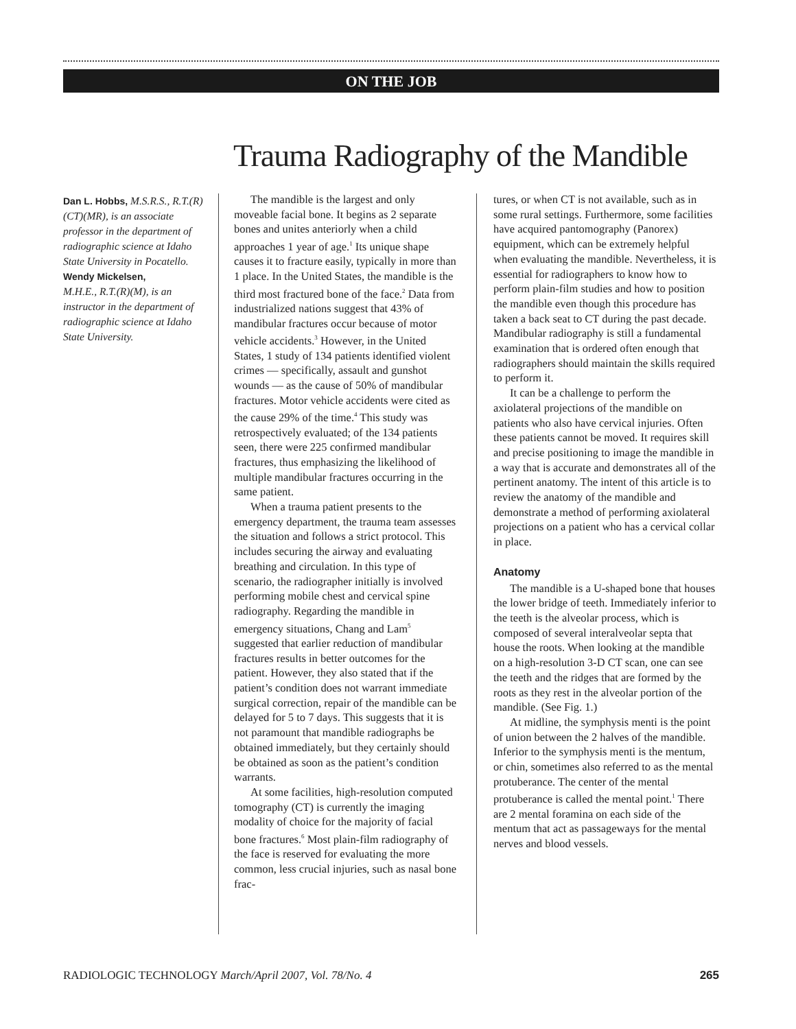ON THE JOB
Trauma Radiography of the Mandible
Dan L. Hobbs, M.S.R.S., R.T.(R)(CT)(MR), is an associate professor in the department of radiographic science at Idaho State University in Pocatello.
Wendy Mickelsen,
M.H.E., R.T.(R)(M), is an instructor in the department of radiographic science at Idaho State University.
The mandible is the largest and only moveable facial bone. It begins as 2 separate bones and unites anteriorly when a child approaches 1 year of age.<sup>1</sup> Its unique shape causes it to fracture easily, typically in more than 1 place. In the United States, the mandible is the third most fractured bone of the face.<sup>2</sup> Data from industrialized nations suggest that 43% of mandibular fractures occur because of motor vehicle accidents.<sup>3</sup> However, in the United States, 1 study of 134 patients identified violent crimes — specifically, assault and gunshot wounds — as the cause of 50% of mandibular fractures. Motor vehicle accidents were cited as the cause 29% of the time.<sup>4</sup> This study was retrospectively evaluated; of the 134 patients seen, there were 225 confirmed mandibular fractures, thus emphasizing the likelihood of multiple mandibular fractures occurring in the same patient.
When a trauma patient presents to the emergency department, the trauma team assesses the situation and follows a strict protocol. This includes securing the airway and evaluating breathing and circulation. In this type of scenario, the radiographer initially is involved performing mobile chest and cervical spine radiography. Regarding the mandible in emergency situations, Chang and Lam<sup>5</sup> suggested that earlier reduction of mandibular fractures results in better outcomes for the patient. However, they also stated that if the patient’s condition does not warrant immediate surgical correction, repair of the mandible can be delayed for 5 to 7 days. This suggests that it is not paramount that mandible radiographs be obtained immediately, but they certainly should be obtained as soon as the patient’s condition warrants.
At some facilities, high-resolution computed tomography (CT) is currently the imaging modality of choice for the majority of facial bone fractures.<sup>6</sup> Most plain-film radiography of the face is reserved for evaluating the more common, less crucial injuries, such as nasal bone frac-
tures, or when CT is not available, such as in some rural settings. Furthermore, some facilities have acquired pantomography (Panorex) equipment, which can be extremely helpful when evaluating the mandible. Nevertheless, it is essential for radiographers to know how to perform plain-film studies and how to position the mandible even though this procedure has taken a back seat to CT during the past decade. Mandibular radiography is still a fundamental examination that is ordered often enough that radiographers should maintain the skills required to perform it.
It can be a challenge to perform the axiolateral projections of the mandible on patients who also have cervical injuries. Often these patients cannot be moved. It requires skill and precise positioning to image the mandible in a way that is accurate and demonstrates all of the pertinent anatomy. The intent of this article is to review the anatomy of the mandible and demonstrate a method of performing axiolateral projections on a patient who has a cervical collar in place.
Anatomy
The mandible is a U-shaped bone that houses the lower bridge of teeth. Immediately inferior to the teeth is the alveolar process, which is composed of several interalveolar septa that house the roots. When looking at the mandible on a high-resolution 3-D CT scan, one can see the teeth and the ridges that are formed by the roots as they rest in the alveolar portion of the mandible. (See Fig. 1.)
At midline, the symphysis menti is the point of union between the 2 halves of the mandible. Inferior to the symphysis menti is the mentum, or chin, sometimes also referred to as the mental protuberance. The center of the mental protuberance is called the mental point.<sup>1</sup> There are 2 mental foramina on each side of the mentum that act as passageways for the mental nerves and blood vessels.
RADIOLOGIC TECHNOLOGY March/April 2007, Vol. 78/No. 4 265